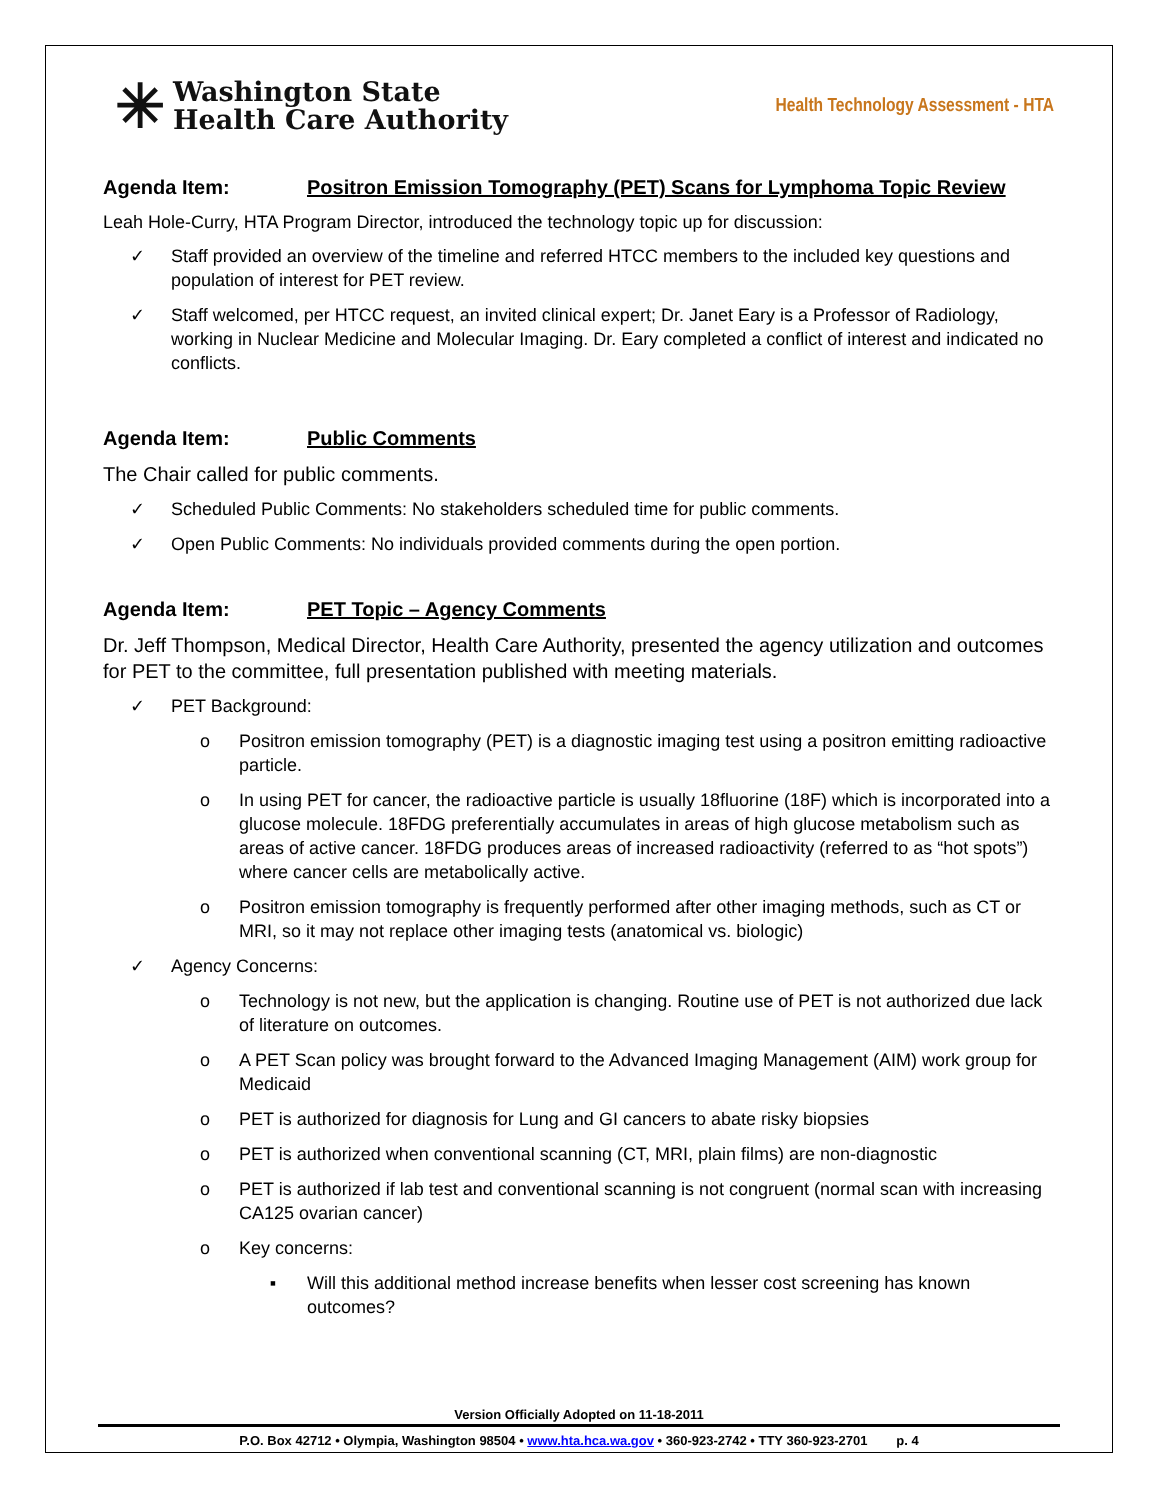✳
Washington State
Health Care Authority
Health Technology Assessment - HTA
Agenda Item: Positron Emission Tomography (PET) Scans for Lymphoma Topic Review
Leah Hole-Curry, HTA Program Director, introduced the technology topic up for discussion:
✓ Staff provided an overview of the timeline and referred HTCC members to the included key questions and population of interest for PET review.
✓ Staff welcomed, per HTCC request, an invited clinical expert; Dr. Janet Eary is a Professor of Radiology, working in Nuclear Medicine and Molecular Imaging. Dr. Eary completed a conflict of interest and indicated no conflicts.
Agenda Item: Public Comments
The Chair called for public comments.
✓ Scheduled Public Comments: No stakeholders scheduled time for public comments.
✓ Open Public Comments: No individuals provided comments during the open portion.
Agenda Item: PET Topic – Agency Comments
Dr. Jeff Thompson, Medical Director, Health Care Authority, presented the agency utilization and outcomes for PET to the committee, full presentation published with meeting materials.
✓ PET Background:
o Positron emission tomography (PET) is a diagnostic imaging test using a positron emitting radioactive particle.
o In using PET for cancer, the radioactive particle is usually 18fluorine (18F) which is incorporated into a glucose molecule. 18FDG preferentially accumulates in areas of high glucose metabolism such as areas of active cancer. 18FDG produces areas of increased radioactivity (referred to as “hot spots”) where cancer cells are metabolically active.
o Positron emission tomography is frequently performed after other imaging methods, such as CT or MRI, so it may not replace other imaging tests (anatomical vs. biologic)
✓ Agency Concerns:
o Technology is not new, but the application is changing. Routine use of PET is not authorized due lack of literature on outcomes.
o A PET Scan policy was brought forward to the Advanced Imaging Management (AIM) work group for Medicaid
o PET is authorized for diagnosis for Lung and GI cancers to abate risky biopsies
o PET is authorized when conventional scanning (CT, MRI, plain films) are non-diagnostic
o PET is authorized if lab test and conventional scanning is not congruent (normal scan with increasing CA125 ovarian cancer)
o Key concerns:
▪ Will this additional method increase benefits when lesser cost screening has known outcomes?
Version Officially Adopted on 11-18-2011
P.O. Box 42712 • Olympia, Washington 98504 • www.hta.hca.wa.gov • 360-923-2742 • TTY 360-923-2701 p. 4